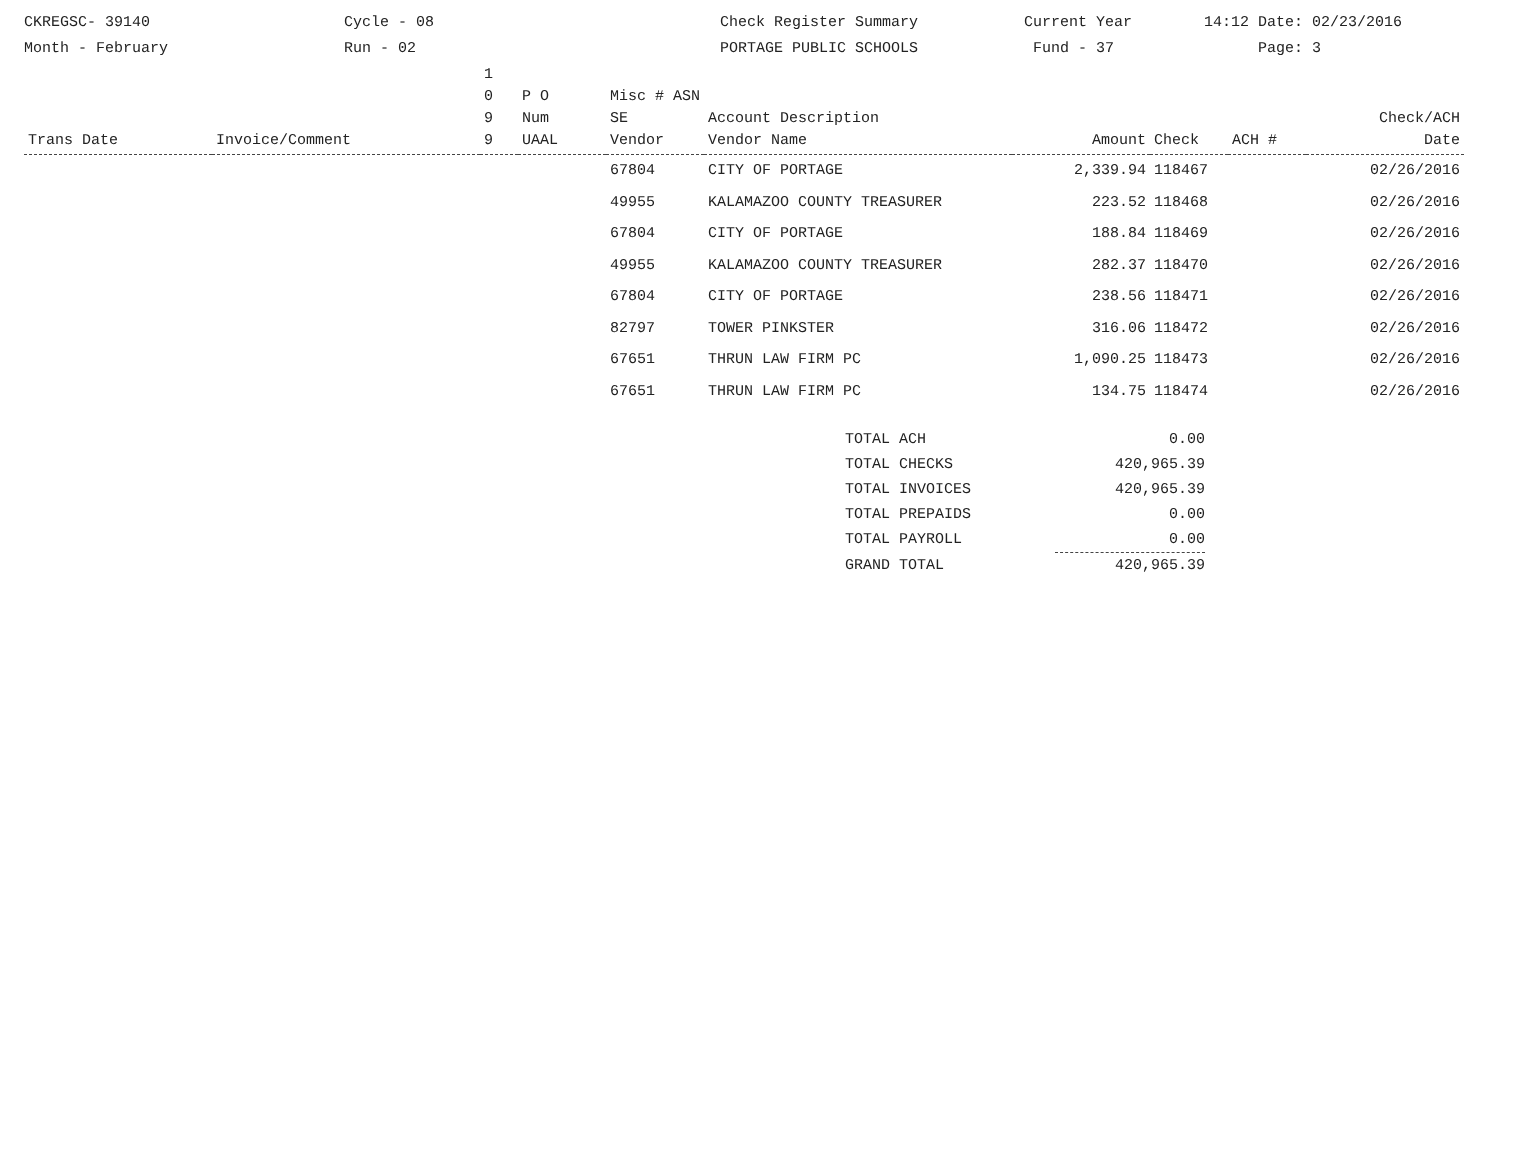CKREGSC- 39140
Month - February
Cycle - 08
Run - 02
Check Register Summary
PORTAGE PUBLIC SCHOOLS
Current Year
Fund - 37
14:12 Date: 02/23/2016
Page: 3
| Trans Date | Invoice/Comment | 1 0 9 9 | P O Num UAAL | Misc # ASN SE Vendor | Account Description Vendor Name | Amount | Check | ACH # | Check/ACH Date |
| --- | --- | --- | --- | --- | --- | --- | --- | --- | --- |
| | | | | 67804 | CITY OF PORTAGE | 2,339.94 | 118467 | | 02/26/2016 |
| | | | | 49955 | KALAMAZOO COUNTY TREASURER | 223.52 | 118468 | | 02/26/2016 |
| | | | | 67804 | CITY OF PORTAGE | 188.84 | 118469 | | 02/26/2016 |
| | | | | 49955 | KALAMAZOO COUNTY TREASURER | 282.37 | 118470 | | 02/26/2016 |
| | | | | 67804 | CITY OF PORTAGE | 238.56 | 118471 | | 02/26/2016 |
| | | | | 82797 | TOWER PINKSTER | 316.06 | 118472 | | 02/26/2016 |
| | | | | 67651 | THRUN LAW FIRM PC | 1,090.25 | 118473 | | 02/26/2016 |
| | | | | 67651 | THRUN LAW FIRM PC | 134.75 | 118474 | | 02/26/2016 |
| TOTAL ACH | 0.00 |
| TOTAL CHECKS | 420,965.39 |
| TOTAL INVOICES | 420,965.39 |
| TOTAL PREPAIDS | 0.00 |
| TOTAL PAYROLL | 0.00 |
| GRAND TOTAL | 420,965.39 |